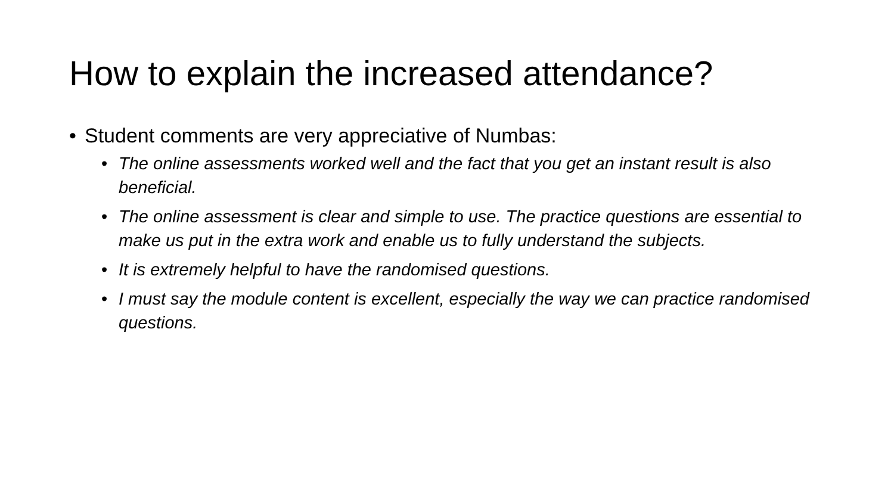How to explain the increased attendance?
• Student comments are very appreciative of Numbas:
• The online assessments worked well and the fact that you get an instant result is also beneficial.
• The online assessment is clear and simple to use. The practice questions are essential to make us put in the extra work and enable us to fully understand the subjects.
• It is extremely helpful to have the randomised questions.
• I must say the module content is excellent, especially the way we can practice randomised questions.